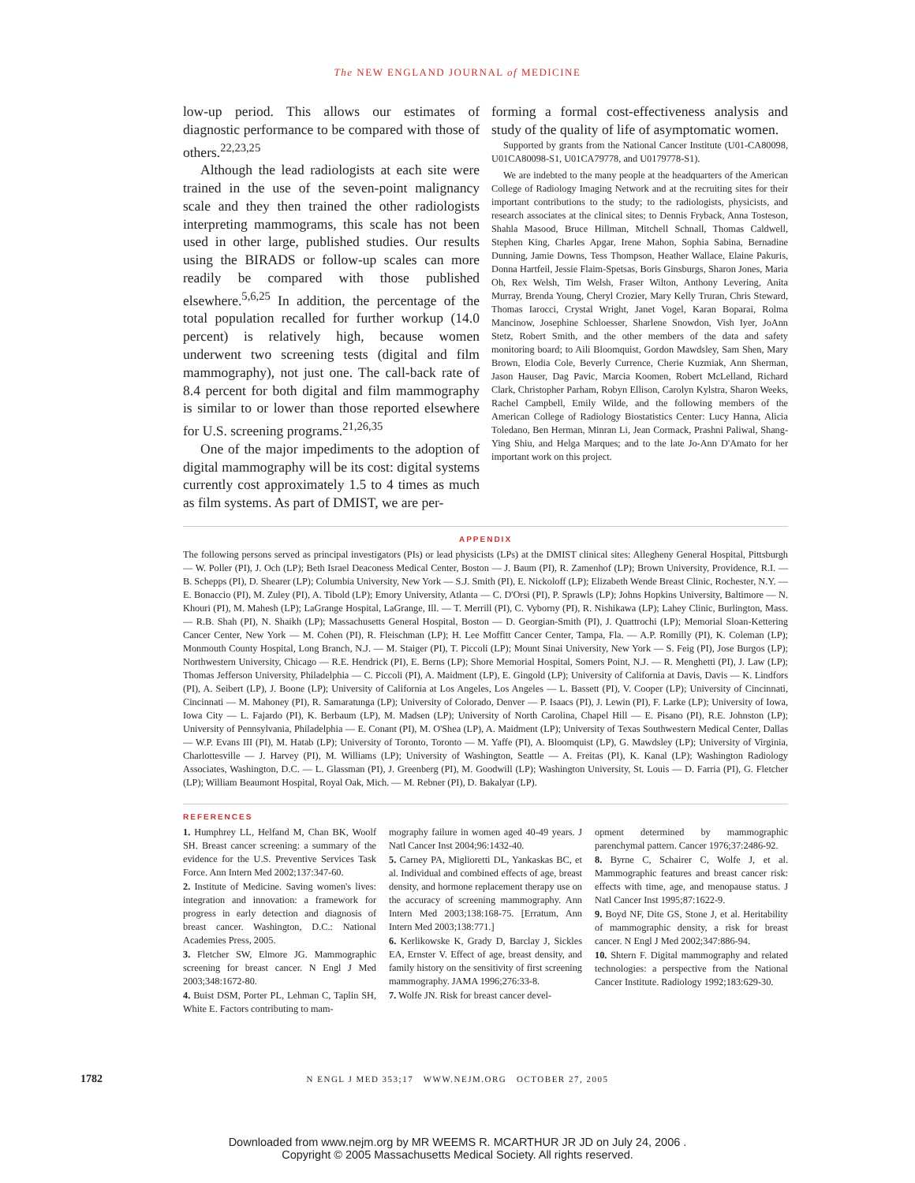The NEW ENGLAND JOURNAL of MEDICINE
low-up period. This allows our estimates of diagnostic performance to be compared with those of others.<sup>22,23,25</sup>
Although the lead radiologists at each site were trained in the use of the seven-point malignancy scale and they then trained the other radiologists interpreting mammograms, this scale has not been used in other large, published studies. Our results using the BIRADS or follow-up scales can more readily be compared with those published elsewhere.<sup>5,6,25</sup> In addition, the percentage of the total population recalled for further workup (14.0 percent) is relatively high, because women underwent two screening tests (digital and film mammography), not just one. The call-back rate of 8.4 percent for both digital and film mammography is similar to or lower than those reported elsewhere for U.S. screening programs.<sup>21,26,35</sup>
One of the major impediments to the adoption of digital mammography will be its cost: digital systems currently cost approximately 1.5 to 4 times as much as film systems. As part of DMIST, we are per-
forming a formal cost-effectiveness analysis and study of the quality of life of asymptomatic women.
Supported by grants from the National Cancer Institute (U01-CA80098, U01CA80098-S1, U01CA79778, and U0179778-S1).
We are indebted to the many people at the headquarters of the American College of Radiology Imaging Network and at the recruiting sites for their important contributions to the study; to the radiologists, physicists, and research associates at the clinical sites; to Dennis Fryback, Anna Tosteson, Shahla Masood, Bruce Hillman, Mitchell Schnall, Thomas Caldwell, Stephen King, Charles Apgar, Irene Mahon, Sophia Sabina, Bernadine Dunning, Jamie Downs, Tess Thompson, Heather Wallace, Elaine Pakuris, Donna Hartfeil, Jessie Flaim-Spetsas, Boris Ginsburgs, Sharon Jones, Maria Oh, Rex Welsh, Tim Welsh, Fraser Wilton, Anthony Levering, Anita Murray, Brenda Young, Cheryl Crozier, Mary Kelly Truran, Chris Steward, Thomas Iarocci, Crystal Wright, Janet Vogel, Karan Boparai, Rolma Mancinow, Josephine Schloesser, Sharlene Snowdon, Vish Iyer, JoAnn Stetz, Robert Smith, and the other members of the data and safety monitoring board; to Aili Bloomquist, Gordon Mawdsley, Sam Shen, Mary Brown, Elodia Cole, Beverly Currence, Cherie Kuzmiak, Ann Sherman, Jason Hauser, Dag Pavic, Marcia Koomen, Robert McLelland, Richard Clark, Christopher Parham, Robyn Ellison, Carolyn Kylstra, Sharon Weeks, Rachel Campbell, Emily Wilde, and the following members of the American College of Radiology Biostatistics Center: Lucy Hanna, Alicia Toledano, Ben Herman, Minran Li, Jean Cormack, Prashni Paliwal, Shang-Ying Shiu, and Helga Marques; and to the late Jo-Ann D'Amato for her important work on this project.
APPENDIX
The following persons served as principal investigators (PIs) or lead physicists (LPs) at the DMIST clinical sites: Allegheny General Hospital, Pittsburgh — W. Poller (PI), J. Och (LP); Beth Israel Deaconess Medical Center, Boston — J. Baum (PI), R. Zamenhof (LP); Brown University, Providence, R.I. — B. Schepps (PI), D. Shearer (LP); Columbia University, New York — S.J. Smith (PI), E. Nickoloff (LP); Elizabeth Wende Breast Clinic, Rochester, N.Y. — E. Bonaccio (PI), M. Zuley (PI), A. Tibold (LP); Emory University, Atlanta — C. D'Orsi (PI), P. Sprawls (LP); Johns Hopkins University, Baltimore — N. Khouri (PI), M. Mahesh (LP); LaGrange Hospital, LaGrange, Ill. — T. Merrill (PI), C. Vyborny (PI), R. Nishikawa (LP); Lahey Clinic, Burlington, Mass. — R.B. Shah (PI), N. Shaikh (LP); Massachusetts General Hospital, Boston — D. Georgian-Smith (PI), J. Quattrochi (LP); Memorial Sloan-Kettering Cancer Center, New York — M. Cohen (PI), R. Fleischman (LP); H. Lee Moffitt Cancer Center, Tampa, Fla. — A.P. Romilly (PI), K. Coleman (LP); Monmouth County Hospital, Long Branch, N.J. — M. Staiger (PI), T. Piccoli (LP); Mount Sinai University, New York — S. Feig (PI), Jose Burgos (LP); Northwestern University, Chicago — R.E. Hendrick (PI), E. Berns (LP); Shore Memorial Hospital, Somers Point, N.J. — R. Menghetti (PI), J. Law (LP); Thomas Jefferson University, Philadelphia — C. Piccoli (PI), A. Maidment (LP), E. Gingold (LP); University of California at Davis, Davis — K. Lindfors (PI), A. Seibert (LP), J. Boone (LP); University of California at Los Angeles, Los Angeles — L. Bassett (PI), V. Cooper (LP); University of Cincinnati, Cincinnati — M. Mahoney (PI), R. Samaratunga (LP); University of Colorado, Denver — P. Isaacs (PI), J. Lewin (PI), F. Larke (LP); University of Iowa, Iowa City — L. Fajardo (PI), K. Berbaum (LP), M. Madsen (LP); University of North Carolina, Chapel Hill — E. Pisano (PI), R.E. Johnston (LP); University of Pennsylvania, Philadelphia — E. Conant (PI), M. O'Shea (LP), A. Maidment (LP); University of Texas Southwestern Medical Center, Dallas — W.P. Evans III (PI), M. Hatab (LP); University of Toronto, Toronto — M. Yaffe (PI), A. Bloomquist (LP), G. Mawdsley (LP); University of Virginia, Charlottesville — J. Harvey (PI), M. Williams (LP); University of Washington, Seattle — A. Freitas (PI), K. Kanal (LP); Washington Radiology Associates, Washington, D.C. — L. Glassman (PI), J. Greenberg (PI), M. Goodwill (LP); Washington University, St. Louis — D. Farria (PI), G. Fletcher (LP); William Beaumont Hospital, Royal Oak, Mich. — M. Rebner (PI), D. Bakalyar (LP).
REFERENCES
1. Humphrey LL, Helfand M, Chan BK, Woolf SH. Breast cancer screening: a summary of the evidence for the U.S. Preventive Services Task Force. Ann Intern Med 2002;137:347-60.
2. Institute of Medicine. Saving women's lives: integration and innovation: a framework for progress in early detection and diagnosis of breast cancer. Washington, D.C.: National Academies Press, 2005.
3. Fletcher SW, Elmore JG. Mammographic screening for breast cancer. N Engl J Med 2003;348:1672-80.
4. Buist DSM, Porter PL, Lehman C, Taplin SH, White E. Factors contributing to mam-
mography failure in women aged 40-49 years. J Natl Cancer Inst 2004;96:1432-40.
5. Carney PA, Miglioretti DL, Yankaskas BC, et al. Individual and combined effects of age, breast density, and hormone replacement therapy use on the accuracy of screening mammography. Ann Intern Med 2003;138:168-75. [Erratum, Ann Intern Med 2003;138:771.]
6. Kerlikowske K, Grady D, Barclay J, Sickles EA, Ernster V. Effect of age, breast density, and family history on the sensitivity of first screening mammography. JAMA 1996;276:33-8.
7. Wolfe JN. Risk for breast cancer devel-
opment determined by mammographic parenchymal pattern. Cancer 1976;37:2486-92.
8. Byrne C, Schairer C, Wolfe J, et al. Mammographic features and breast cancer risk: effects with time, age, and menopause status. J Natl Cancer Inst 1995;87:1622-9.
9. Boyd NF, Dite GS, Stone J, et al. Heritability of mammographic density, a risk for breast cancer. N Engl J Med 2002;347:886-94.
10. Shtern F. Digital mammography and related technologies: a perspective from the National Cancer Institute. Radiology 1992;183:629-30.
1782
N ENGL J MED 353;17 WWW.NEJM.ORG OCTOBER 27, 2005
Downloaded from www.nejm.org by MR WEEMS R. MCARTHUR JR JD on July 24, 2006 .
Copyright © 2005 Massachusetts Medical Society. All rights reserved.